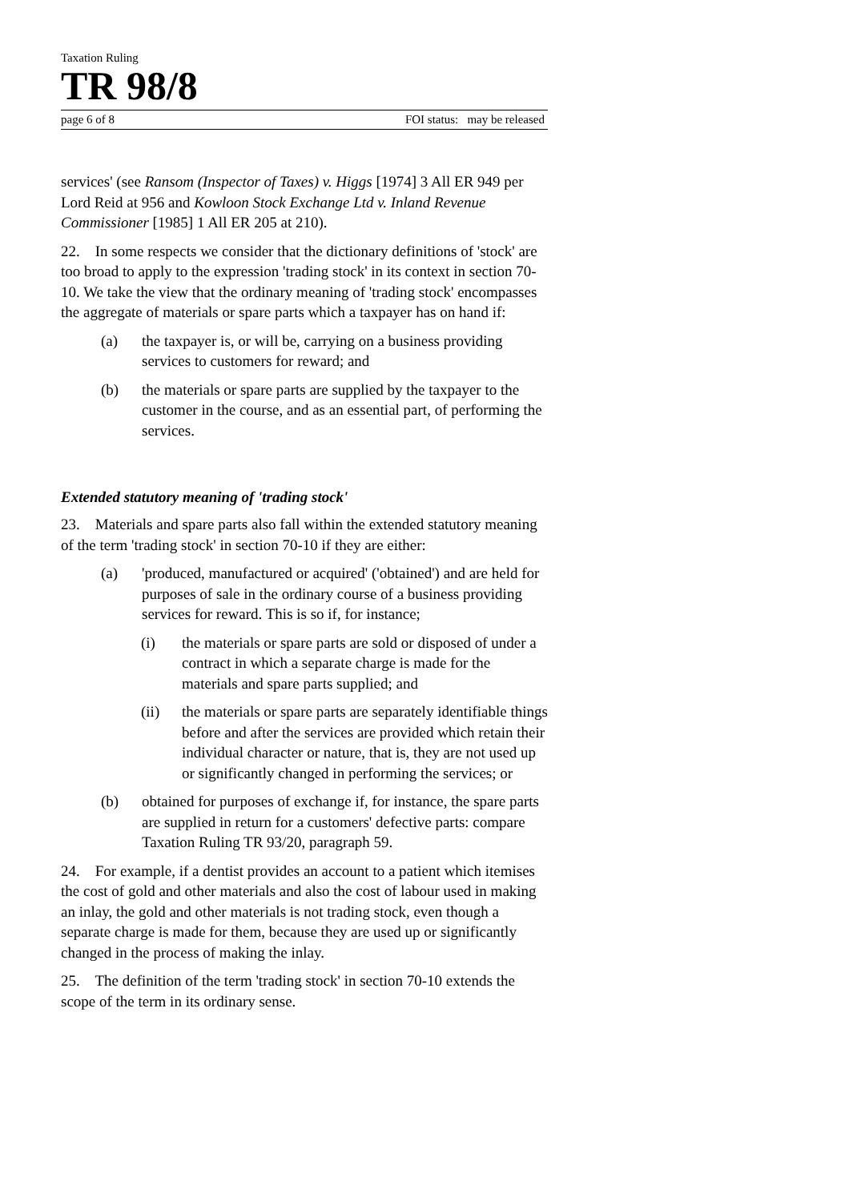Taxation Ruling
TR 98/8
page 6 of 8 FOI status: may be released
services' (see Ransom (Inspector of Taxes) v. Higgs [1974] 3 All ER 949 per Lord Reid at 956 and Kowloon Stock Exchange Ltd v. Inland Revenue Commissioner [1985] 1 All ER 205 at 210).
22. In some respects we consider that the dictionary definitions of 'stock' are too broad to apply to the expression 'trading stock' in its context in section 70-10. We take the view that the ordinary meaning of 'trading stock' encompasses the aggregate of materials or spare parts which a taxpayer has on hand if:
(a) the taxpayer is, or will be, carrying on a business providing services to customers for reward; and
(b) the materials or spare parts are supplied by the taxpayer to the customer in the course, and as an essential part, of performing the services.
Extended statutory meaning of 'trading stock'
23. Materials and spare parts also fall within the extended statutory meaning of the term 'trading stock' in section 70-10 if they are either:
(a) 'produced, manufactured or acquired' ('obtained') and are held for purposes of sale in the ordinary course of a business providing services for reward. This is so if, for instance;
(i) the materials or spare parts are sold or disposed of under a contract in which a separate charge is made for the materials and spare parts supplied; and
(ii) the materials or spare parts are separately identifiable things before and after the services are provided which retain their individual character or nature, that is, they are not used up or significantly changed in performing the services; or
(b) obtained for purposes of exchange if, for instance, the spare parts are supplied in return for a customers' defective parts: compare Taxation Ruling TR 93/20, paragraph 59.
24. For example, if a dentist provides an account to a patient which itemises the cost of gold and other materials and also the cost of labour used in making an inlay, the gold and other materials is not trading stock, even though a separate charge is made for them, because they are used up or significantly changed in the process of making the inlay.
25. The definition of the term 'trading stock' in section 70-10 extends the scope of the term in its ordinary sense.